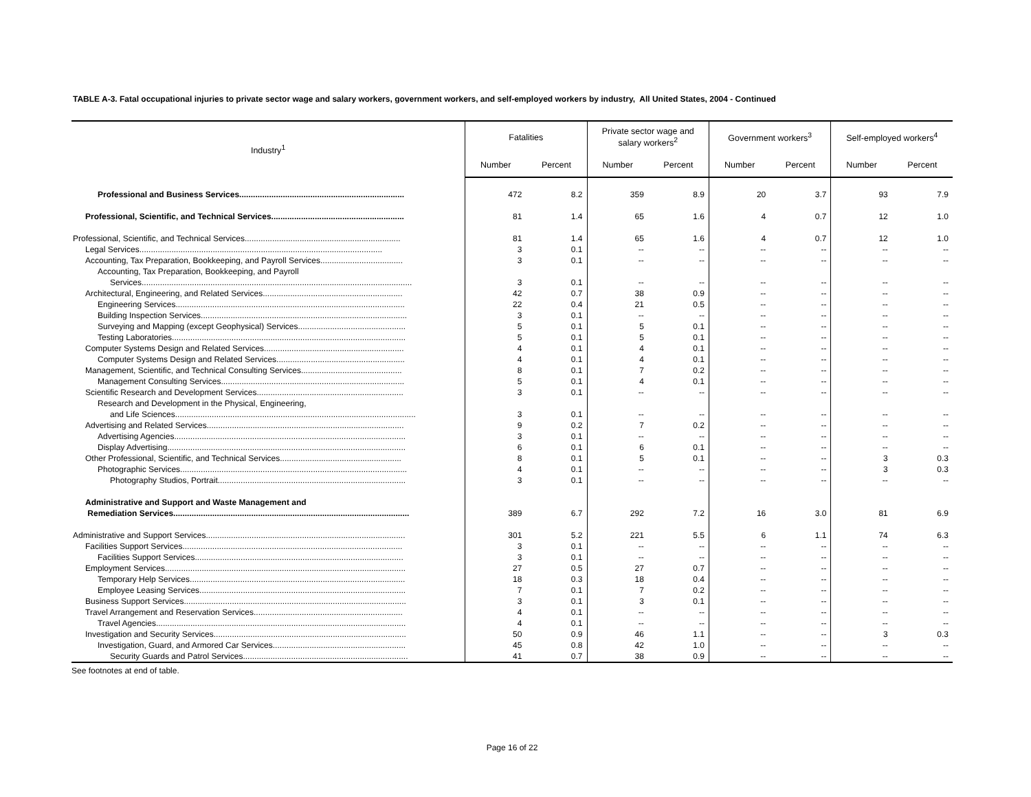TABLE A-3. Fatal occupational injuries to private sector wage and salary workers, government workers, and self-employed workers by industry, All United States, 2004 - Continued
| Industry<sup>1</sup> | Fatalities | | Private sector wage and salary workers<sup>2</sup> | | Government workers<sup>3</sup> | | Self-employed workers<sup>4</sup> | |
| --- | --- | --- | --- | --- | --- | --- | --- | --- |
| | Number | Percent | Number | Percent | Number | Percent | Number | Percent |
| Professional and Business Services........................................................................ | 472 | 8.2 | 359 | 8.9 | 20 | 3.7 | 93 | 7.9 |
| Professional, Scientific, and Technical Services.......................................................... | 81 | 1.4 | 65 | 1.6 | 4 | 0.7 | 12 | 1.0 |
| Professional, Scientific, and Technical Services.................................................................... | 81 | 1.4 | 65 | 1.6 | 4 | 0.7 | 12 | 1.0 |
| Legal Services.......................................................................................................... | 3 | 0.1 | -- | -- | -- | -- | -- | -- |
| Accounting, Tax Preparation, Bookkeeping, and Payroll Services.................................... | 3 | 0.1 | -- | -- | -- | -- | -- | -- |
| Accounting, Tax Preparation, Bookkeeping, and Payroll | | | | | | | | |
| Services...................................................................................................................... | 3 | 0.1 | -- | -- | -- | -- | -- | -- |
| Architectural, Engineering, and Related Services............................................................. | 42 | 0.7 | 38 | 0.9 | -- | -- | -- | -- |
| Engineering Services.................................................................................................... | 22 | 0.4 | 21 | 0.5 | -- | -- | -- | -- |
| Building Inspection Services.......................................................................................... | 3 | 0.1 | -- | -- | -- | -- | -- | -- |
| Surveying and Mapping (except Geophysical) Services............................................... | 5 | 0.1 | 5 | 0.1 | -- | -- | -- | -- |
| Testing Laboratories...................................................................................................... | 5 | 0.1 | 5 | 0.1 | -- | -- | -- | -- |
| Computer Systems Design and Related Services............................................................. | 4 | 0.1 | 4 | 0.1 | -- | -- | -- | -- |
| Computer Systems Design and Related Services........................................................ | 4 | 0.1 | 4 | 0.1 | -- | -- | -- | -- |
| Management, Scientific, and Technical Consulting Services............................................ | 8 | 0.1 | 7 | 0.2 | -- | -- | -- | -- |
| Management Consulting Services................................................................................ | 5 | 0.1 | 4 | 0.1 | -- | -- | -- | -- |
| Scientific Research and Development Services................................................................ | 3 | 0.1 | -- | -- | -- | -- | -- | -- |
| Research and Development in the Physical, Engineering, | | | | | | | | |
| and Life Sciences......................................................................................................... | 3 | 0.1 | -- | -- | -- | -- | -- | -- |
| Advertising and Related Services...................................................................................... | 9 | 0.2 | 7 | 0.2 | -- | -- | -- | -- |
| Advertising Agencies..................................................................................................... | 3 | 0.1 | -- | -- | -- | -- | -- | -- |
| Display Advertising........................................................................................................ | 6 | 0.1 | 6 | 0.1 | -- | -- | -- | -- |
| Other Professional, Scientific, and Technical Services..................................................... | 8 | 0.1 | 5 | 0.1 | -- | -- | 3 | 0.3 |
| Photographic Services................................................................................................... | 4 | 0.1 | -- | -- | -- | -- | 3 | 0.3 |
| Photography Studios, Portrait.................................................................................. | 3 | 0.1 | -- | -- | -- | -- | -- | -- |
| Administrative and Support and Waste Management and | | | | | | | | |
| Remediation Services....................................................................................................... | 389 | 6.7 | 292 | 7.2 | 16 | 3.0 | 81 | 6.9 |
| Administrative and Support Services....................................................................................... | 301 | 5.2 | 221 | 5.5 | 6 | 1.1 | 74 | 6.3 |
| Facilities Support Services................................................................................................ | 3 | 0.1 | -- | -- | -- | -- | -- | -- |
| Facilities Support Services........................................................................................... | 3 | 0.1 | -- | -- | -- | -- | -- | -- |
| Employment Services......................................................................................................... | 27 | 0.5 | 27 | 0.7 | -- | -- | -- | -- |
| Temporary Help Services.............................................................................................. | 18 | 0.3 | 18 | 0.4 | -- | -- | -- | -- |
| Employee Leasing Services.......................................................................................... | 7 | 0.1 | 7 | 0.2 | -- | -- | -- | -- |
| Business Support Services................................................................................................. | 3 | 0.1 | 3 | 0.1 | -- | -- | -- | -- |
| Travel Arrangement and Reservation Services................................................................. | 4 | 0.1 | -- | -- | -- | -- | -- | -- |
| Travel Agencies............................................................................................................. | 4 | 0.1 | -- | -- | -- | -- | -- | -- |
| Investigation and Security Services.................................................................................... | 50 | 0.9 | 46 | 1.1 | -- | -- | 3 | 0.3 |
| Investigation, Guard, and Armored Car Services.......................................................... | 45 | 0.8 | 42 | 1.0 | -- | -- | -- | -- |
| Security Guards and Patrol Services........................................................................ | 41 | 0.7 | 38 | 0.9 | -- | -- | -- | -- |
See footnotes at end of table.
Page 16 of 22